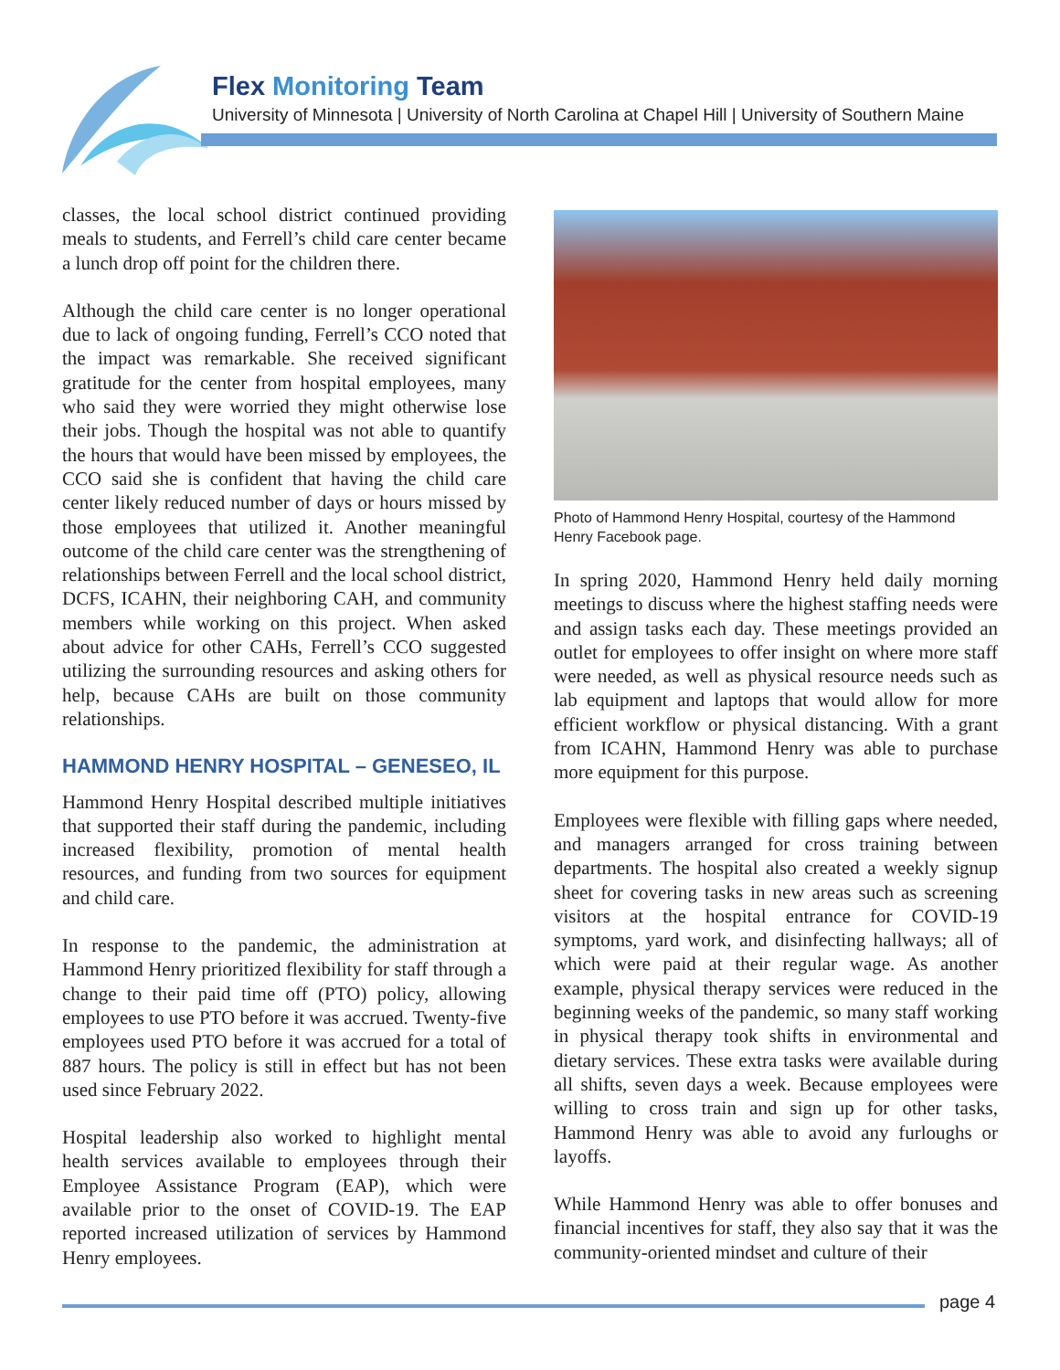Flex Monitoring Team
University of Minnesota | University of North Carolina at Chapel Hill | University of Southern Maine
classes, the local school district continued providing meals to students, and Ferrell’s child care center became a lunch drop off point for the children there.
Although the child care center is no longer operational due to lack of ongoing funding, Ferrell’s CCO noted that the impact was remarkable. She received significant gratitude for the center from hospital employees, many who said they were worried they might otherwise lose their jobs. Though the hospital was not able to quantify the hours that would have been missed by employees, the CCO said she is confident that having the child care center likely reduced number of days or hours missed by those employees that utilized it. Another meaningful outcome of the child care center was the strengthening of relationships between Ferrell and the local school district, DCFS, ICAHN, their neighboring CAH, and community members while working on this project. When asked about advice for other CAHs, Ferrell’s CCO suggested utilizing the surrounding resources and asking others for help, because CAHs are built on those community relationships.
HAMMOND HENRY HOSPITAL – GENESEO, IL
Hammond Henry Hospital described multiple initiatives that supported their staff during the pandemic, including increased flexibility, promotion of mental health resources, and funding from two sources for equipment and child care.
In response to the pandemic, the administration at Hammond Henry prioritized flexibility for staff through a change to their paid time off (PTO) policy, allowing employees to use PTO before it was accrued. Twenty-five employees used PTO before it was accrued for a total of 887 hours. The policy is still in effect but has not been used since February 2022.
Hospital leadership also worked to highlight mental health services available to employees through their Employee Assistance Program (EAP), which were available prior to the onset of COVID-19. The EAP reported increased utilization of services by Hammond Henry employees.
Photo of Hammond Henry Hospital, courtesy of the Hammond Henry Facebook page.
In spring 2020, Hammond Henry held daily morning meetings to discuss where the highest staffing needs were and assign tasks each day. These meetings provided an outlet for employees to offer insight on where more staff were needed, as well as physical resource needs such as lab equipment and laptops that would allow for more efficient workflow or physical distancing. With a grant from ICAHN, Hammond Henry was able to purchase more equipment for this purpose.
Employees were flexible with filling gaps where needed, and managers arranged for cross training between departments. The hospital also created a weekly signup sheet for covering tasks in new areas such as screening visitors at the hospital entrance for COVID-19 symptoms, yard work, and disinfecting hallways; all of which were paid at their regular wage. As another example, physical therapy services were reduced in the beginning weeks of the pandemic, so many staff working in physical therapy took shifts in environmental and dietary services. These extra tasks were available during all shifts, seven days a week. Because employees were willing to cross train and sign up for other tasks, Hammond Henry was able to avoid any furloughs or layoffs.
While Hammond Henry was able to offer bonuses and financial incentives for staff, they also say that it was the community-oriented mindset and culture of their
page 4